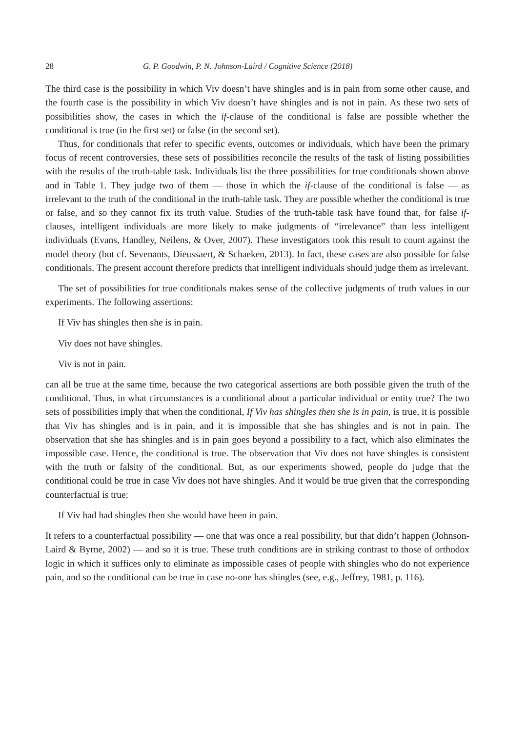28 G. P. Goodwin, P. N. Johnson-Laird / Cognitive Science (2018)
The third case is the possibility in which Viv doesn’t have shingles and is in pain from some other cause, and the fourth case is the possibility in which Viv doesn’t have shingles and is not in pain. As these two sets of possibilities show, the cases in which the if-clause of the conditional is false are possible whether the conditional is true (in the first set) or false (in the second set).
Thus, for conditionals that refer to specific events, outcomes or individuals, which have been the primary focus of recent controversies, these sets of possibilities reconcile the results of the task of listing possibilities with the results of the truth-table task. Individuals list the three possibilities for true conditionals shown above and in Table 1. They judge two of them — those in which the if-clause of the conditional is false — as irrelevant to the truth of the conditional in the truth-table task. They are possible whether the conditional is true or false, and so they cannot fix its truth value. Studies of the truth-table task have found that, for false if-clauses, intelligent individuals are more likely to make judgments of “irrelevance” than less intelligent individuals (Evans, Handley, Neilens, & Over, 2007). These investigators took this result to count against the model theory (but cf. Sevenants, Dieussaert, & Schaeken, 2013). In fact, these cases are also possible for false conditionals. The present account therefore predicts that intelligent individuals should judge them as irrelevant.
The set of possibilities for true conditionals makes sense of the collective judgments of truth values in our experiments. The following assertions:
If Viv has shingles then she is in pain.
Viv does not have shingles.
Viv is not in pain.
can all be true at the same time, because the two categorical assertions are both possible given the truth of the conditional. Thus, in what circumstances is a conditional about a particular individual or entity true? The two sets of possibilities imply that when the conditional, If Viv has shingles then she is in pain, is true, it is possible that Viv has shingles and is in pain, and it is impossible that she has shingles and is not in pain. The observation that she has shingles and is in pain goes beyond a possibility to a fact, which also eliminates the impossible case. Hence, the conditional is true. The observation that Viv does not have shingles is consistent with the truth or falsity of the conditional. But, as our experiments showed, people do judge that the conditional could be true in case Viv does not have shingles. And it would be true given that the corresponding counterfactual is true:
If Viv had had shingles then she would have been in pain.
It refers to a counterfactual possibility — one that was once a real possibility, but that didn’t happen (Johnson-Laird & Byrne, 2002) — and so it is true. These truth conditions are in striking contrast to those of orthodox logic in which it suffices only to eliminate as impossible cases of people with shingles who do not experience pain, and so the conditional can be true in case no-one has shingles (see, e.g., Jeffrey, 1981, p. 116).